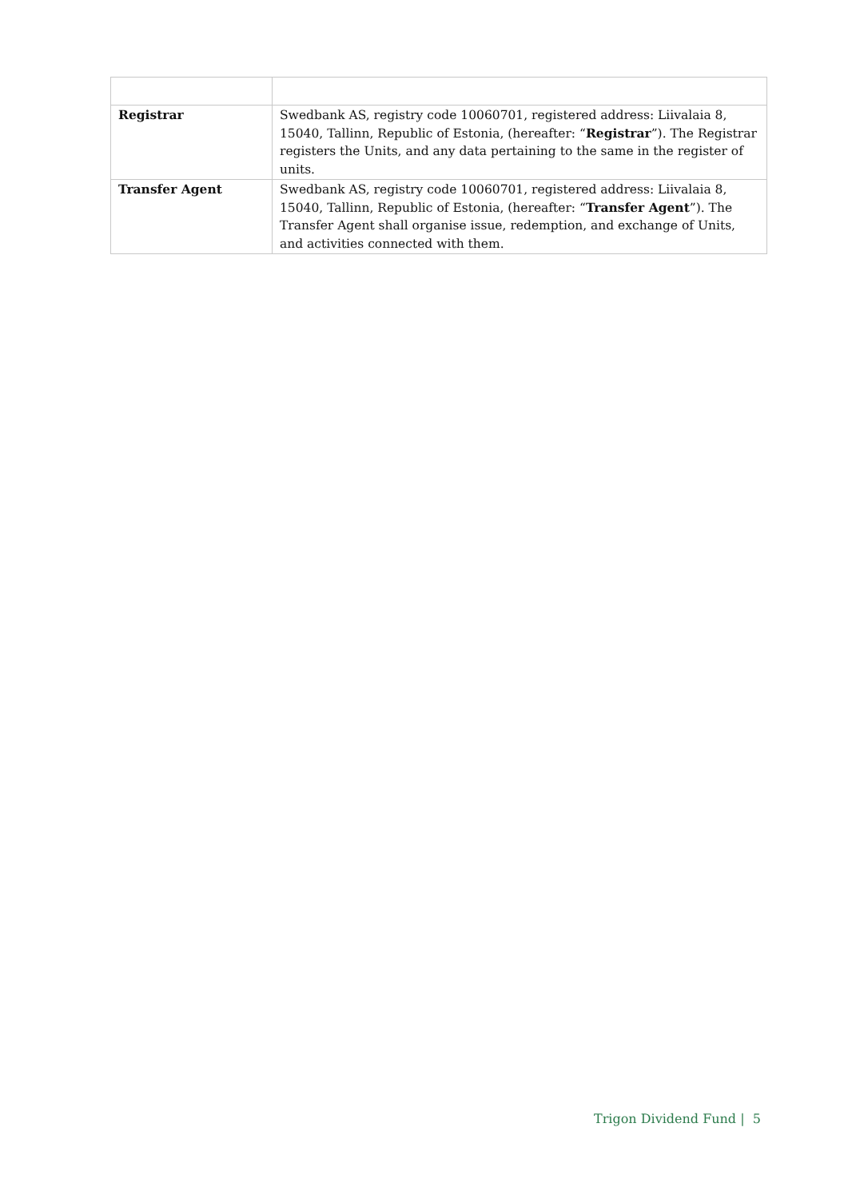| Registrar | Swedbank AS, registry code 10060701, registered address: Liivalaia 8, 15040, Tallinn, Republic of Estonia, (hereafter: “ Registrar ”). The Registrar registers the Units, and any data pertaining to the same in the register of units. |
| Transfer Agent | Swedbank AS, registry code 10060701, registered address: Liivalaia 8, 15040, Tallinn, Republic of Estonia, (hereafter: “ Transfer Agent ”). The Transfer Agent shall organise issue, redemption, and exchange of Units, and activities connected with them. |
Trigon Dividend Fund | 5